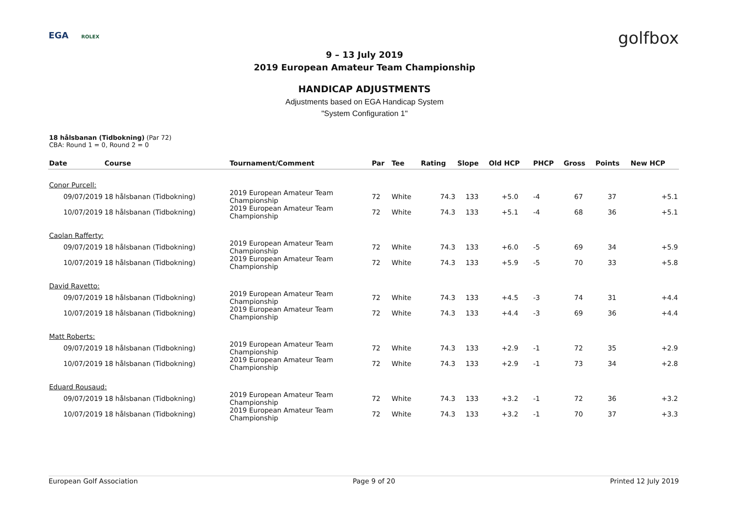EGA ROLEX golfbox
9 – 13 July 2019
2019 European Amateur Team Championship
HANDICAP ADJUSTMENTS
Adjustments based on EGA Handicap System
"System Configuration 1"
18 hålsbanan (Tidbokning) (Par 72)
CBA: Round 1 = 0, Round 2 = 0
| Date | Course | Tournament/Comment | Par | Tee | Rating | Slope | Old HCP | PHCP | Gross | Points | New HCP |
| --- | --- | --- | --- | --- | --- | --- | --- | --- | --- | --- | --- |
| Conor Purcell: | | | | | | | | | | | |
| 09/07/2019 | 18 hålsbanan (Tidbokning) | 2019 European Amateur Team Championship | 72 | White | 74.3 | 133 | +5.0 | -4 | 67 | 37 | +5.1 |
| 10/07/2019 | 18 hålsbanan (Tidbokning) | 2019 European Amateur Team Championship | 72 | White | 74.3 | 133 | +5.1 | -4 | 68 | 36 | +5.1 |
| Caolan Rafferty: | | | | | | | | | | | |
| 09/07/2019 | 18 hålsbanan (Tidbokning) | 2019 European Amateur Team Championship | 72 | White | 74.3 | 133 | +6.0 | -5 | 69 | 34 | +5.9 |
| 10/07/2019 | 18 hålsbanan (Tidbokning) | 2019 European Amateur Team Championship | 72 | White | 74.3 | 133 | +5.9 | -5 | 70 | 33 | +5.8 |
| David Ravetto: | | | | | | | | | | | |
| 09/07/2019 | 18 hålsbanan (Tidbokning) | 2019 European Amateur Team Championship | 72 | White | 74.3 | 133 | +4.5 | -3 | 74 | 31 | +4.4 |
| 10/07/2019 | 18 hålsbanan (Tidbokning) | 2019 European Amateur Team Championship | 72 | White | 74.3 | 133 | +4.4 | -3 | 69 | 36 | +4.4 |
| Matt Roberts: | | | | | | | | | | | |
| 09/07/2019 | 18 hålsbanan (Tidbokning) | 2019 European Amateur Team Championship | 72 | White | 74.3 | 133 | +2.9 | -1 | 72 | 35 | +2.9 |
| 10/07/2019 | 18 hålsbanan (Tidbokning) | 2019 European Amateur Team Championship | 72 | White | 74.3 | 133 | +2.9 | -1 | 73 | 34 | +2.8 |
| Eduard Rousaud: | | | | | | | | | | | |
| 09/07/2019 | 18 hålsbanan (Tidbokning) | 2019 European Amateur Team Championship | 72 | White | 74.3 | 133 | +3.2 | -1 | 72 | 36 | +3.2 |
| 10/07/2019 | 18 hålsbanan (Tidbokning) | 2019 European Amateur Team Championship | 72 | White | 74.3 | 133 | +3.2 | -1 | 70 | 37 | +3.3 |
European Golf Association Page 9 of 20 Printed 12 July 2019